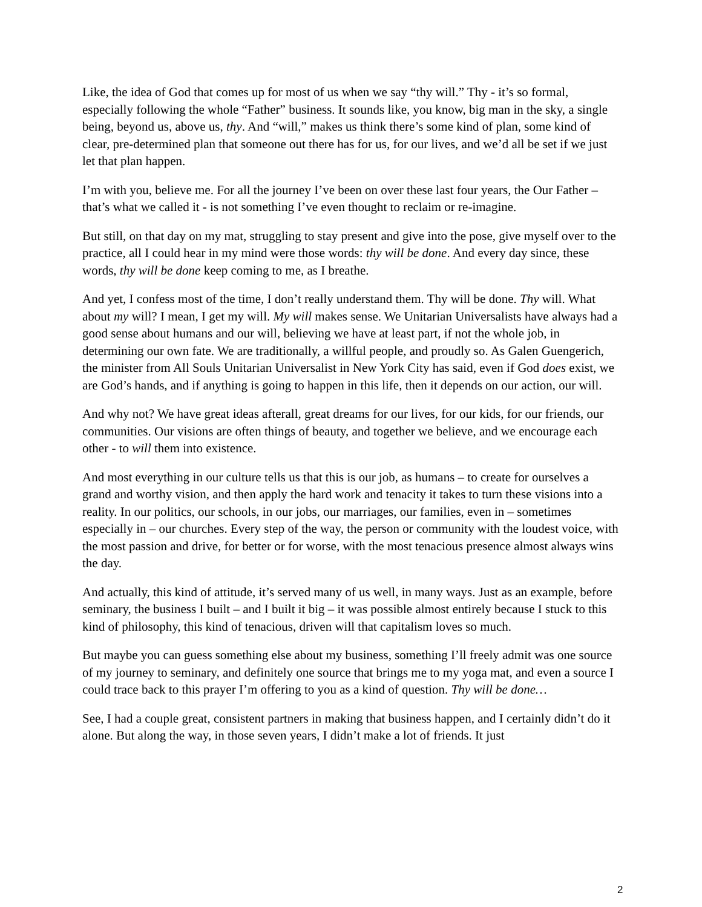Like, the idea of God that comes up for most of us when we say “thy will.” Thy - it’s so formal, especially following the whole “Father” business. It sounds like, you know, big man in the sky, a single being, beyond us, above us, thy. And “will,” makes us think there’s some kind of plan, some kind of clear, pre-determined plan that someone out there has for us, for our lives, and we’d all be set if we just let that plan happen.
I’m with you, believe me. For all the journey I’ve been on over these last four years, the Our Father – that’s what we called it - is not something I’ve even thought to reclaim or re-imagine.
But still, on that day on my mat, struggling to stay present and give into the pose, give myself over to the practice, all I could hear in my mind were those words: thy will be done. And every day since, these words, thy will be done keep coming to me, as I breathe.
And yet, I confess most of the time, I don’t really understand them. Thy will be done. Thy will. What about my will? I mean, I get my will. My will makes sense. We Unitarian Universalists have always had a good sense about humans and our will, believing we have at least part, if not the whole job, in determining our own fate. We are traditionally, a willful people, and proudly so. As Galen Guengerich, the minister from All Souls Unitarian Universalist in New York City has said, even if God does exist, we are God’s hands, and if anything is going to happen in this life, then it depends on our action, our will.
And why not? We have great ideas afterall, great dreams for our lives, for our kids, for our friends, our communities. Our visions are often things of beauty, and together we believe, and we encourage each other - to will them into existence.
And most everything in our culture tells us that this is our job, as humans – to create for ourselves a grand and worthy vision, and then apply the hard work and tenacity it takes to turn these visions into a reality. In our politics, our schools, in our jobs, our marriages, our families, even in – sometimes especially in – our churches. Every step of the way, the person or community with the loudest voice, with the most passion and drive, for better or for worse, with the most tenacious presence almost always wins the day.
And actually, this kind of attitude, it’s served many of us well, in many ways. Just as an example, before seminary, the business I built – and I built it big – it was possible almost entirely because I stuck to this kind of philosophy, this kind of tenacious, driven will that capitalism loves so much.
But maybe you can guess something else about my business, something I’ll freely admit was one source of my journey to seminary, and definitely one source that brings me to my yoga mat, and even a source I could trace back to this prayer I’m offering to you as a kind of question. Thy will be done…
See, I had a couple great, consistent partners in making that business happen, and I certainly didn’t do it alone. But along the way, in those seven years, I didn’t make a lot of friends. It just
2